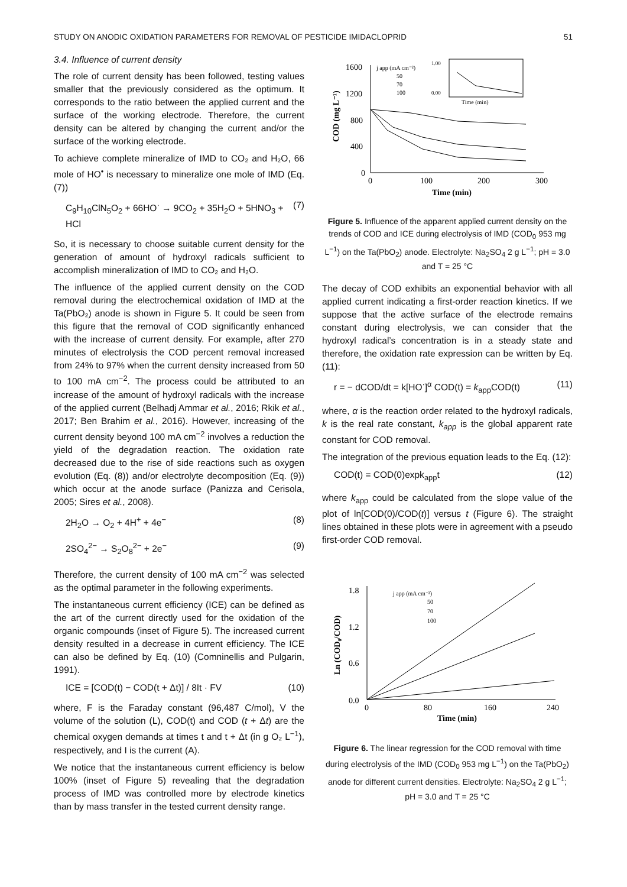STUDY ON ANODIC OXIDATION PARAMETERS FOR REMOVAL OF PESTICIDE IMIDACLOPRID 51
3.4. Influence of current density
The role of current density has been followed, testing values smaller that the previously considered as the optimum. It corresponds to the ratio between the applied current and the surface of the working electrode. Therefore, the current density can be altered by changing the current and/or the surface of the working electrode.
To achieve complete mineralize of IMD to CO₂ and H₂O, 66 mole of HO<sup>•</sup> is necessary to mineralize one mole of IMD (Eq. (7))
C<sub>9</sub>H<sub>10</sub>ClN<sub>5</sub>O<sub>2</sub> + 66HO<sup>·</sup> → 9CO<sub>2</sub> + 35H<sub>2</sub>O + 5HNO<sub>3</sub> + HCl (7)
So, it is necessary to choose suitable current density for the generation of amount of hydroxyl radicals sufficient to accomplish mineralization of IMD to CO₂ and H₂O.
The influence of the applied current density on the COD removal during the electrochemical oxidation of IMD at the Ta(PbO₂) anode is shown in Figure 5. It could be seen from this figure that the removal of COD significantly enhanced with the increase of current density. For example, after 270 minutes of electrolysis the COD percent removal increased from 24% to 97% when the current density increased from 50 to 100 mA cm<sup>−2</sup>. The process could be attributed to an increase of the amount of hydroxyl radicals with the increase of the applied current (Belhadj Ammar et al., 2016; Rkik et al., 2017; Ben Brahim et al., 2016). However, increasing of the current density beyond 100 mA cm<sup>−2</sup> involves a reduction the yield of the degradation reaction. The oxidation rate decreased due to the rise of side reactions such as oxygen evolution (Eq. (8)) and/or electrolyte decomposition (Eq. (9)) which occur at the anode surface (Panizza and Cerisola, 2005; Sires et al., 2008).
2H<sub>2</sub>O → O<sub>2</sub> + 4H<sup>+</sup> + 4e<sup>−</sup> (8)
2SO<sub>4</sub><sup>2−</sup> → S<sub>2</sub>O<sub>8</sub><sup>2−</sup> + 2e<sup>−</sup> (9)
Therefore, the current density of 100 mA cm<sup>−2</sup> was selected as the optimal parameter in the following experiments.
The instantaneous current efficiency (ICE) can be defined as the art of the current directly used for the oxidation of the organic compounds (inset of Figure 5). The increased current density resulted in a decrease in current efficiency. The ICE can also be defined by Eq. (10) (Comninellis and Pulgarin, 1991).
ICE = [COD(t) − COD(t + Δt)] / 8It · FV (10)
where, F is the Faraday constant (96,487 C/mol), V the volume of the solution (L), COD(t) and COD (t + Δt) are the chemical oxygen demands at times t and t + Δt (in g O₂ L<sup>−1</sup>), respectively, and I is the current (A).
We notice that the instantaneous current efficiency is below 100% (inset of Figure 5) revealing that the degradation process of IMD was controlled more by electrode kinetics than by mass transfer in the tested current density range.
1600
1200
800
400
0
0
100
200
300
Time (min)
COD (mg L⁻¹)
j app (mA cm⁻²)
50
70
100
1.00
0.00
Time (min)
Figure 5. Influence of the apparent applied current density on the trends of COD and ICE during electrolysis of IMD (COD<sub>0</sub> 953 mg L<sup>−1</sup>) on the Ta(PbO<sub>2</sub>) anode. Electrolyte: Na<sub>2</sub>SO<sub>4</sub> 2 g L<sup>−1</sup>; pH = 3.0 and T = 25 °C
The decay of COD exhibits an exponential behavior with all applied current indicating a first-order reaction kinetics. If we suppose that the active surface of the electrode remains constant during electrolysis, we can consider that the hydroxyl radical’s concentration is in a steady state and therefore, the oxidation rate expression can be written by Eq. (11):
r = − dCOD/dt = k[HO<sup>·</sup>]<sup>α</sup> COD(t) = k<sub>app</sub>COD(t) (11)
where, α is the reaction order related to the hydroxyl radicals, k is the real rate constant, k<sub>app</sub> is the global apparent rate constant for COD removal.
The integration of the previous equation leads to the Eq. (12):
COD(t) = COD(0)expk<sub>app</sub>t (12)
where k<sub>app</sub> could be calculated from the slope value of the plot of ln[COD(0)/COD(t)] versus t (Figure 6). The straight lines obtained in these plots were in agreement with a pseudo first-order COD removal.
1.8
1.2
0.6
0.0
0
80
160
240
Time (min)
Ln (COD₀/COD)
j app (mA cm⁻²)
50
70
100
Figure 6. The linear regression for the COD removal with time during electrolysis of the IMD (COD<sub>0</sub> 953 mg L<sup>−1</sup>) on the Ta(PbO<sub>2</sub>) anode for different current densities. Electrolyte: Na<sub>2</sub>SO<sub>4</sub> 2 g L<sup>−1</sup>; pH = 3.0 and T = 25 °C